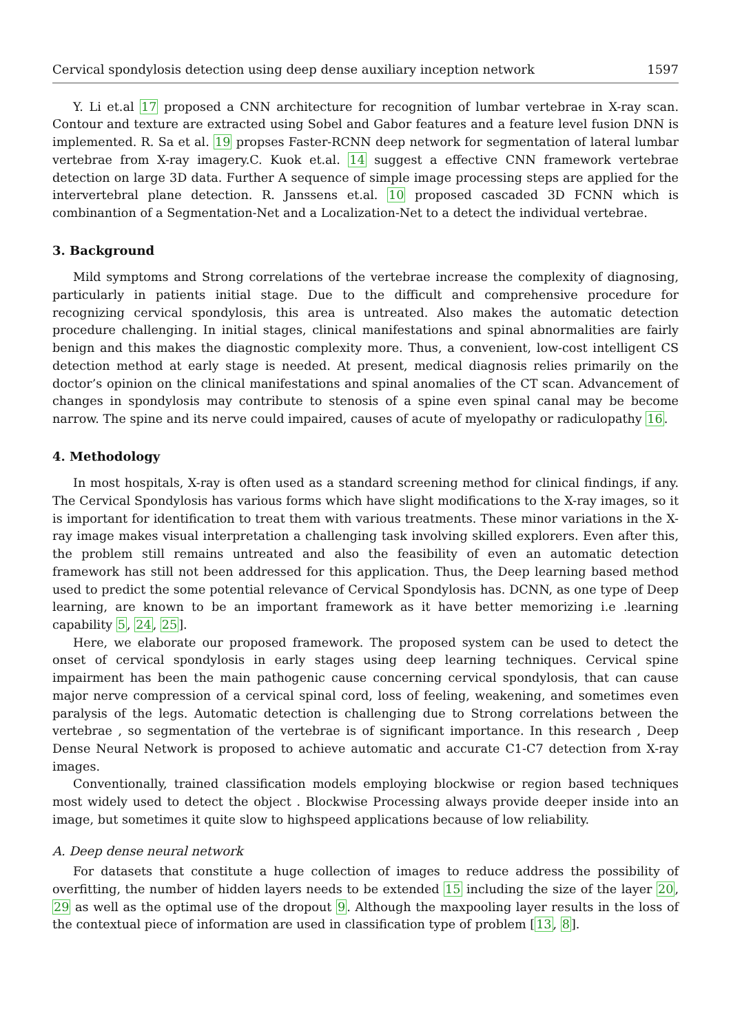Cervical spondylosis detection using deep dense auxiliary inception network 1597
Y. Li et.al 17 proposed a CNN architecture for recognition of lumbar vertebrae in X-ray scan. Contour and texture are extracted using Sobel and Gabor features and a feature level fusion DNN is implemented. R. Sa et al. 19 propses Faster-RCNN deep network for segmentation of lateral lumbar vertebrae from X-ray imagery.C. Kuok et.al. 14 suggest a effective CNN framework vertebrae detection on large 3D data. Further A sequence of simple image processing steps are applied for the intervertebral plane detection. R. Janssens et.al. 10 proposed cascaded 3D FCNN which is combinantion of a Segmentation-Net and a Localization-Net to a detect the individual vertebrae.
3. Background
Mild symptoms and Strong correlations of the vertebrae increase the complexity of diagnosing, particularly in patients initial stage. Due to the difficult and comprehensive procedure for recognizing cervical spondylosis, this area is untreated. Also makes the automatic detection procedure challenging. In initial stages, clinical manifestations and spinal abnormalities are fairly benign and this makes the diagnostic complexity more. Thus, a convenient, low-cost intelligent CS detection method at early stage is needed. At present, medical diagnosis relies primarily on the doctor’s opinion on the clinical manifestations and spinal anomalies of the CT scan. Advancement of changes in spondylosis may contribute to stenosis of a spine even spinal canal may be become narrow. The spine and its nerve could impaired, causes of acute of myelopathy or radiculopathy 16.
4. Methodology
In most hospitals, X-ray is often used as a standard screening method for clinical findings, if any. The Cervical Spondylosis has various forms which have slight modifications to the X-ray images, so it is important for identification to treat them with various treatments. These minor variations in the X-ray image makes visual interpretation a challenging task involving skilled explorers. Even after this, the problem still remains untreated and also the feasibility of even an automatic detection framework has still not been addressed for this application. Thus, the Deep learning based method used to predict the some potential relevance of Cervical Spondylosis has. DCNN, as one type of Deep learning, are known to be an important framework as it have better memorizing i.e .learning capability 5, 24, 25].
Here, we elaborate our proposed framework. The proposed system can be used to detect the onset of cervical spondylosis in early stages using deep learning techniques. Cervical spine impairment has been the main pathogenic cause concerning cervical spondylosis, that can cause major nerve compression of a cervical spinal cord, loss of feeling, weakening, and sometimes even paralysis of the legs. Automatic detection is challenging due to Strong correlations between the vertebrae , so segmentation of the vertebrae is of significant importance. In this research , Deep Dense Neural Network is proposed to achieve automatic and accurate C1-C7 detection from X-ray images.
Conventionally, trained classification models employing blockwise or region based techniques most widely used to detect the object . Blockwise Processing always provide deeper inside into an image, but sometimes it quite slow to highspeed applications because of low reliability.
A. Deep dense neural network
For datasets that constitute a huge collection of images to reduce address the possibility of overfitting, the number of hidden layers needs to be extended 15 including the size of the layer 20, 29 as well as the optimal use of the dropout 9. Although the maxpooling layer results in the loss of the contextual piece of information are used in classification type of problem [13, 8].